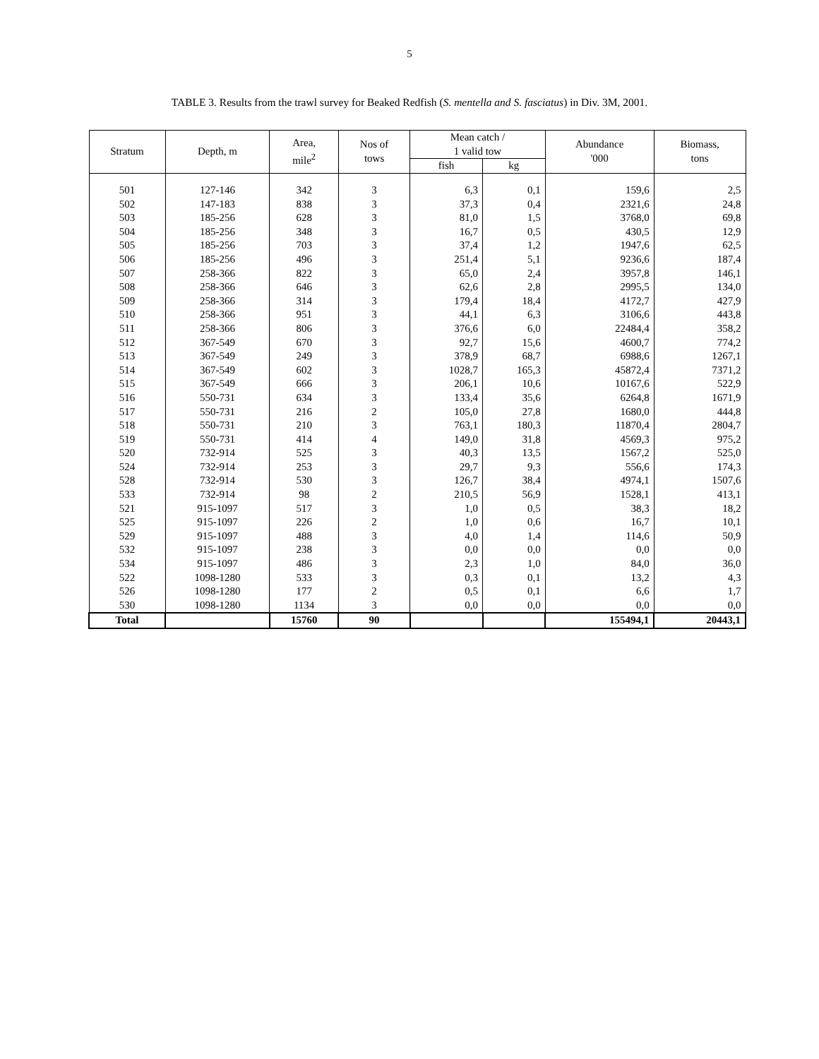5
TABLE 3. Results from the trawl survey for Beaked Redfish (S. mentella and S. fasciatus) in Div. 3M, 2001.
| Stratum | Depth, m | Area, mile<sup>2</sup> | Nos of tows | Mean catch / 1 valid tow | | Abundance '000 | Biomass, tons |
| --- | --- | --- | --- | --- | --- | --- | --- |
| | | | | fish | kg | | |
| 501 | 127-146 | 342 | 3 | 6,3 | 0,1 | 159,6 | 2,5 |
| 502 | 147-183 | 838 | 3 | 37,3 | 0,4 | 2321,6 | 24,8 |
| 503 | 185-256 | 628 | 3 | 81,0 | 1,5 | 3768,0 | 69,8 |
| 504 | 185-256 | 348 | 3 | 16,7 | 0,5 | 430,5 | 12,9 |
| 505 | 185-256 | 703 | 3 | 37,4 | 1,2 | 1947,6 | 62,5 |
| 506 | 185-256 | 496 | 3 | 251,4 | 5,1 | 9236,6 | 187,4 |
| 507 | 258-366 | 822 | 3 | 65,0 | 2,4 | 3957,8 | 146,1 |
| 508 | 258-366 | 646 | 3 | 62,6 | 2,8 | 2995,5 | 134,0 |
| 509 | 258-366 | 314 | 3 | 179,4 | 18,4 | 4172,7 | 427,9 |
| 510 | 258-366 | 951 | 3 | 44,1 | 6,3 | 3106,6 | 443,8 |
| 511 | 258-366 | 806 | 3 | 376,6 | 6,0 | 22484,4 | 358,2 |
| 512 | 367-549 | 670 | 3 | 92,7 | 15,6 | 4600,7 | 774,2 |
| 513 | 367-549 | 249 | 3 | 378,9 | 68,7 | 6988,6 | 1267,1 |
| 514 | 367-549 | 602 | 3 | 1028,7 | 165,3 | 45872,4 | 7371,2 |
| 515 | 367-549 | 666 | 3 | 206,1 | 10,6 | 10167,6 | 522,9 |
| 516 | 550-731 | 634 | 3 | 133,4 | 35,6 | 6264,8 | 1671,9 |
| 517 | 550-731 | 216 | 2 | 105,0 | 27,8 | 1680,0 | 444,8 |
| 518 | 550-731 | 210 | 3 | 763,1 | 180,3 | 11870,4 | 2804,7 |
| 519 | 550-731 | 414 | 4 | 149,0 | 31,8 | 4569,3 | 975,2 |
| 520 | 732-914 | 525 | 3 | 40,3 | 13,5 | 1567,2 | 525,0 |
| 524 | 732-914 | 253 | 3 | 29,7 | 9,3 | 556,6 | 174,3 |
| 528 | 732-914 | 530 | 3 | 126,7 | 38,4 | 4974,1 | 1507,6 |
| 533 | 732-914 | 98 | 2 | 210,5 | 56,9 | 1528,1 | 413,1 |
| 521 | 915-1097 | 517 | 3 | 1,0 | 0,5 | 38,3 | 18,2 |
| 525 | 915-1097 | 226 | 2 | 1,0 | 0,6 | 16,7 | 10,1 |
| 529 | 915-1097 | 488 | 3 | 4,0 | 1,4 | 114,6 | 50,9 |
| 532 | 915-1097 | 238 | 3 | 0,0 | 0,0 | 0,0 | 0,0 |
| 534 | 915-1097 | 486 | 3 | 2,3 | 1,0 | 84,0 | 36,0 |
| 522 | 1098-1280 | 533 | 3 | 0,3 | 0,1 | 13,2 | 4,3 |
| 526 | 1098-1280 | 177 | 2 | 0,5 | 0,1 | 6,6 | 1,7 |
| 530 | 1098-1280 | 1134 | 3 | 0,0 | 0,0 | 0,0 | 0,0 |
| Total | | 15760 | 90 | | | 155494,1 | 20443,1 |